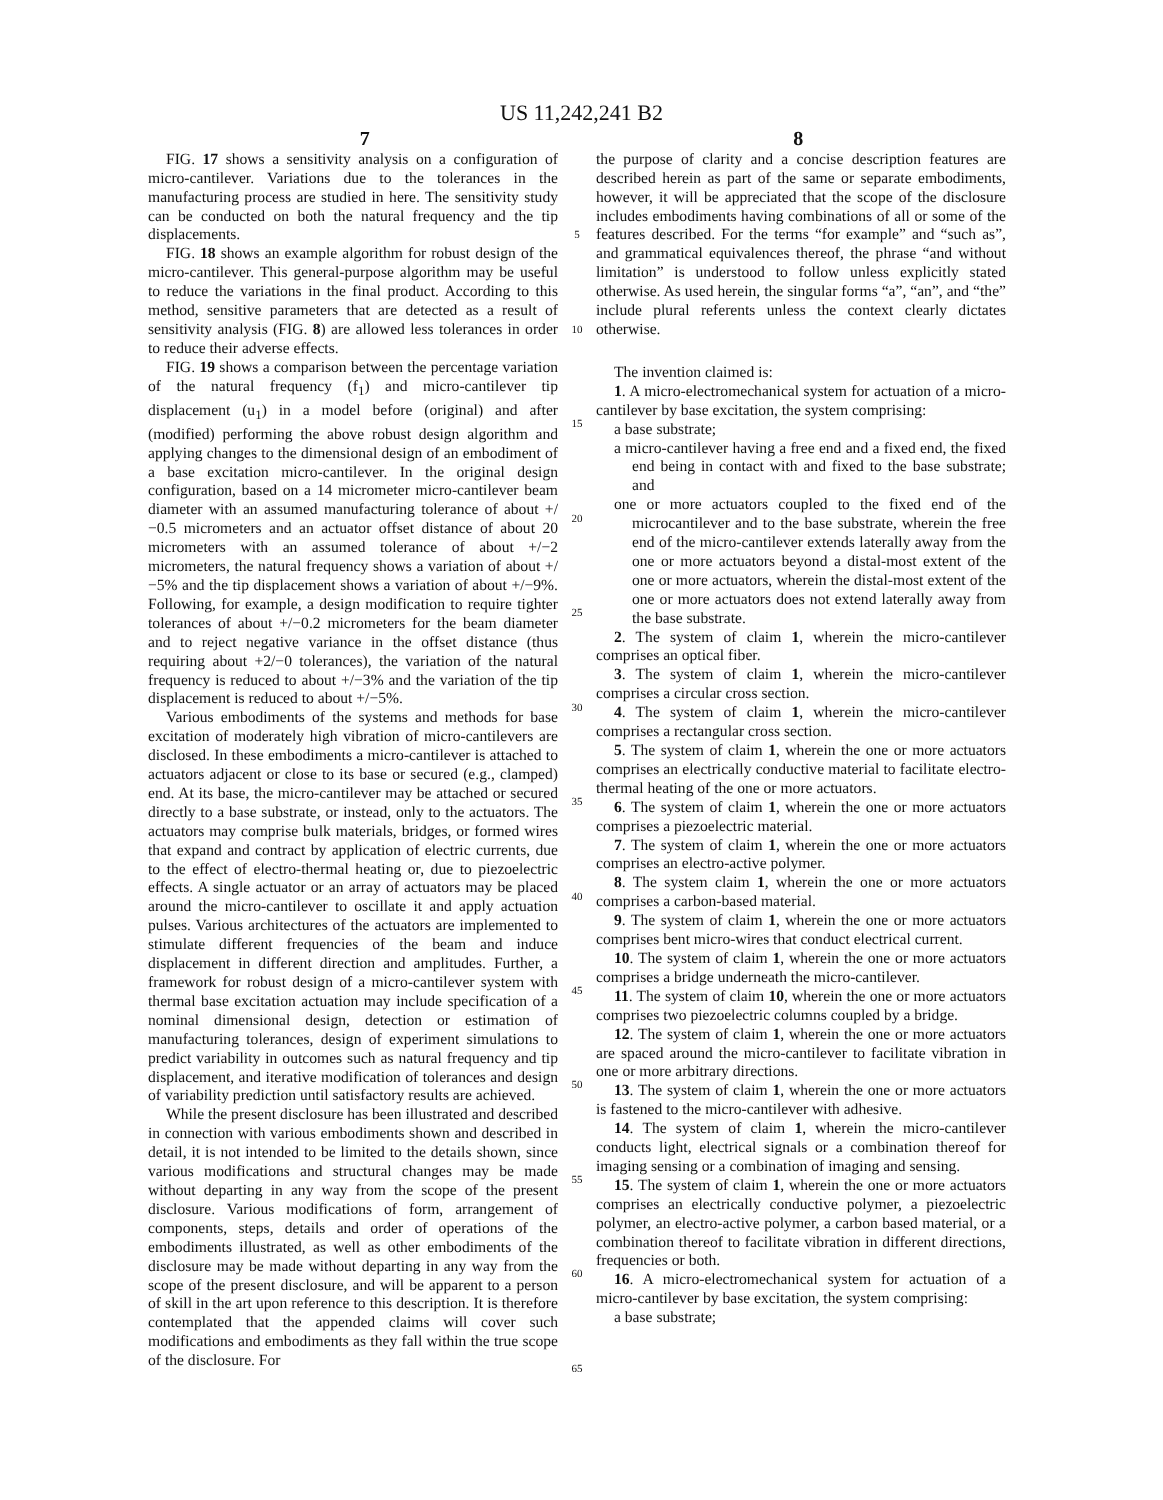US 11,242,241 B2
7 8
FIG. 17 shows a sensitivity analysis on a configuration of micro-cantilever. Variations due to the tolerances in the manufacturing process are studied in here. The sensitivity study can be conducted on both the natural frequency and the tip displacements.
FIG. 18 shows an example algorithm for robust design of the micro-cantilever. This general-purpose algorithm may be useful to reduce the variations in the final product. According to this method, sensitive parameters that are detected as a result of sensitivity analysis (FIG. 8) are allowed less tolerances in order to reduce their adverse effects.
FIG. 19 shows a comparison between the percentage variation of the natural frequency (f<sub>1</sub>) and micro-cantilever tip displacement (u<sub>1</sub>) in a model before (original) and after (modified) performing the above robust design algorithm and applying changes to the dimensional design of an embodiment of a base excitation micro-cantilever. In the original design configuration, based on a 14 micrometer micro-cantilever beam diameter with an assumed manufacturing tolerance of about +/−0.5 micrometers and an actuator offset distance of about 20 micrometers with an assumed tolerance of about +/−2 micrometers, the natural frequency shows a variation of about +/−5% and the tip displacement shows a variation of about +/−9%. Following, for example, a design modification to require tighter tolerances of about +/−0.2 micrometers for the beam diameter and to reject negative variance in the offset distance (thus requiring about +2/−0 tolerances), the variation of the natural frequency is reduced to about +/−3% and the variation of the tip displacement is reduced to about +/−5%.
Various embodiments of the systems and methods for base excitation of moderately high vibration of micro-cantilevers are disclosed. In these embodiments a micro-cantilever is attached to actuators adjacent or close to its base or secured (e.g., clamped) end. At its base, the micro-cantilever may be attached or secured directly to a base substrate, or instead, only to the actuators. The actuators may comprise bulk materials, bridges, or formed wires that expand and contract by application of electric currents, due to the effect of electro-thermal heating or, due to piezoelectric effects. A single actuator or an array of actuators may be placed around the micro-cantilever to oscillate it and apply actuation pulses. Various architectures of the actuators are implemented to stimulate different frequencies of the beam and induce displacement in different direction and amplitudes. Further, a framework for robust design of a micro-cantilever system with thermal base excitation actuation may include specification of a nominal dimensional design, detection or estimation of manufacturing tolerances, design of experiment simulations to predict variability in outcomes such as natural frequency and tip displacement, and iterative modification of tolerances and design of variability prediction until satisfactory results are achieved.
While the present disclosure has been illustrated and described in connection with various embodiments shown and described in detail, it is not intended to be limited to the details shown, since various modifications and structural changes may be made without departing in any way from the scope of the present disclosure. Various modifications of form, arrangement of components, steps, details and order of operations of the embodiments illustrated, as well as other embodiments of the disclosure may be made without departing in any way from the scope of the present disclosure, and will be apparent to a person of skill in the art upon reference to this description. It is therefore contemplated that the appended claims will cover such modifications and embodiments as they fall within the true scope of the disclosure. For
5
10
15
20
25
30
35
40
45
50
55
60
65
the purpose of clarity and a concise description features are described herein as part of the same or separate embodiments, however, it will be appreciated that the scope of the disclosure includes embodiments having combinations of all or some of the features described. For the terms “for example” and “such as”, and grammatical equivalences thereof, the phrase “and without limitation” is understood to follow unless explicitly stated otherwise. As used herein, the singular forms “a”, “an”, and “the” include plural referents unless the context clearly dictates otherwise.
The invention claimed is:
1. A micro-electromechanical system for actuation of a micro-cantilever by base excitation, the system comprising:
a base substrate;
a micro-cantilever having a free end and a fixed end, the fixed end being in contact with and fixed to the base substrate; and
one or more actuators coupled to the fixed end of the microcantilever and to the base substrate, wherein the free end of the micro-cantilever extends laterally away from the one or more actuators beyond a distal-most extent of the one or more actuators, wherein the distal-most extent of the one or more actuators does not extend laterally away from the base substrate.
2. The system of claim 1, wherein the micro-cantilever comprises an optical fiber.
3. The system of claim 1, wherein the micro-cantilever comprises a circular cross section.
4. The system of claim 1, wherein the micro-cantilever comprises a rectangular cross section.
5. The system of claim 1, wherein the one or more actuators comprises an electrically conductive material to facilitate electro-thermal heating of the one or more actuators.
6. The system of claim 1, wherein the one or more actuators comprises a piezoelectric material.
7. The system of claim 1, wherein the one or more actuators comprises an electro-active polymer.
8. The system claim 1, wherein the one or more actuators comprises a carbon-based material.
9. The system of claim 1, wherein the one or more actuators comprises bent micro-wires that conduct electrical current.
10. The system of claim 1, wherein the one or more actuators comprises a bridge underneath the micro-cantilever.
11. The system of claim 10, wherein the one or more actuators comprises two piezoelectric columns coupled by a bridge.
12. The system of claim 1, wherein the one or more actuators are spaced around the micro-cantilever to facilitate vibration in one or more arbitrary directions.
13. The system of claim 1, wherein the one or more actuators is fastened to the micro-cantilever with adhesive.
14. The system of claim 1, wherein the micro-cantilever conducts light, electrical signals or a combination thereof for imaging sensing or a combination of imaging and sensing.
15. The system of claim 1, wherein the one or more actuators comprises an electrically conductive polymer, a piezoelectric polymer, an electro-active polymer, a carbon based material, or a combination thereof to facilitate vibration in different directions, frequencies or both.
16. A micro-electromechanical system for actuation of a micro-cantilever by base excitation, the system comprising:
a base substrate;